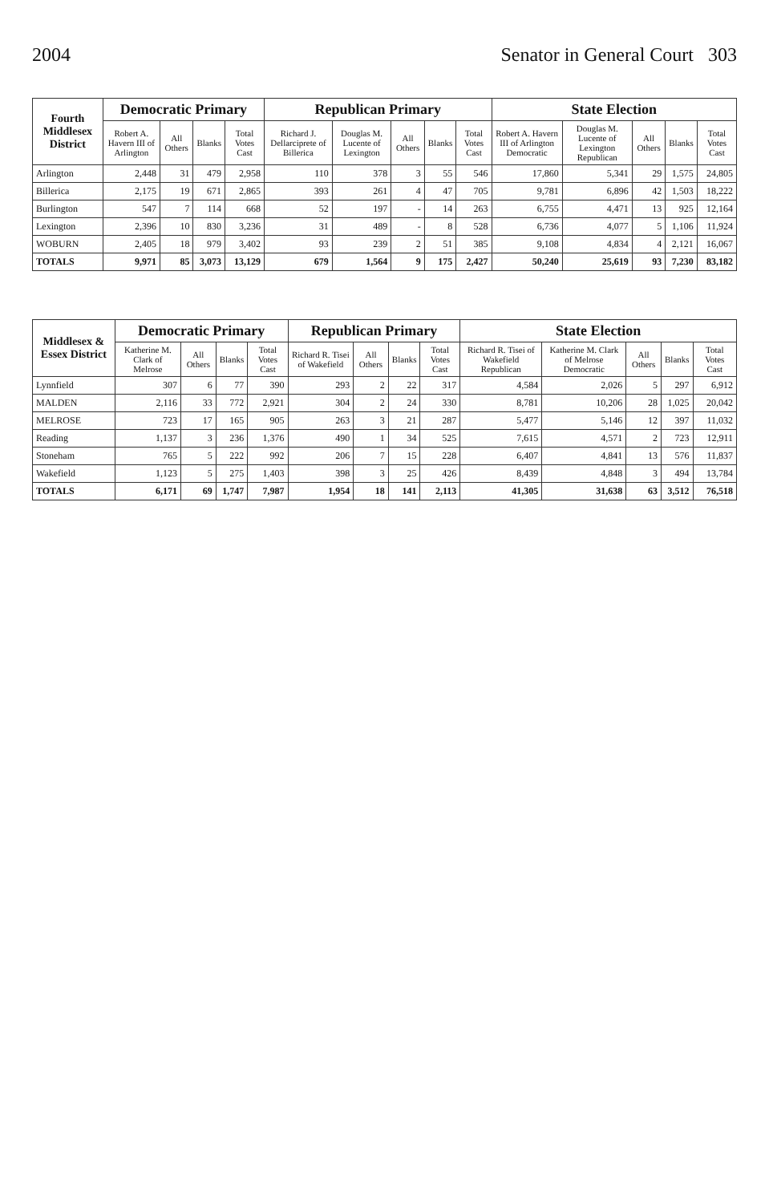2004 Senator in General Court 303
| Fourth Middlesex District | Democratic Primary | | | | Republican Primary | | | | | State Election | | | | |
| --- | --- | --- | --- | --- | --- | --- | --- | --- | --- | --- | --- | --- | --- | --- |
| | Robert A. Havern III of Arlington | All Others | Blanks | Total Votes Cast | Richard J. Dellarciprete of Billerica | Douglas M. Lucente of Lexington | All Others | Blanks | Total Votes Cast | Robert A. Havern III of Arlington Democratic | Douglas M. Lucente of Lexington Republican | All Others | Blanks | Total Votes Cast |
| Arlington | 2,448 | 31 | 479 | 2,958 | 110 | 378 | 3 | 55 | 546 | 17,860 | 5,341 | 29 | 1,575 | 24,805 |
| Billerica | 2,175 | 19 | 671 | 2,865 | 393 | 261 | 4 | 47 | 705 | 9,781 | 6,896 | 42 | 1,503 | 18,222 |
| Burlington | 547 | 7 | 114 | 668 | 52 | 197 | - | 14 | 263 | 6,755 | 4,471 | 13 | 925 | 12,164 |
| Lexington | 2,396 | 10 | 830 | 3,236 | 31 | 489 | - | 8 | 528 | 6,736 | 4,077 | 5 | 1,106 | 11,924 |
| WOBURN | 2,405 | 18 | 979 | 3,402 | 93 | 239 | 2 | 51 | 385 | 9,108 | 4,834 | 4 | 2,121 | 16,067 |
| TOTALS | 9,971 | 85 | 3,073 | 13,129 | 679 | 1,564 | 9 | 175 | 2,427 | 50,240 | 25,619 | 93 | 7,230 | 83,182 |
| Middlesex & Essex District | Democratic Primary | | | | Republican Primary | | | | State Election | | | | |
| --- | --- | --- | --- | --- | --- | --- | --- | --- | --- | --- | --- | --- | --- |
| | Katherine M. Clark of Melrose | All Others | Blanks | Total Votes Cast | Richard R. Tisei of Wakefield | All Others | Blanks | Total Votes Cast | Richard R. Tisei of Wakefield Republican | Katherine M. Clark of Melrose Democratic | All Others | Blanks | Total Votes Cast |
| Lynnfield | 307 | 6 | 77 | 390 | 293 | 2 | 22 | 317 | 4,584 | 2,026 | 5 | 297 | 6,912 |
| MALDEN | 2,116 | 33 | 772 | 2,921 | 304 | 2 | 24 | 330 | 8,781 | 10,206 | 28 | 1,025 | 20,042 |
| MELROSE | 723 | 17 | 165 | 905 | 263 | 3 | 21 | 287 | 5,477 | 5,146 | 12 | 397 | 11,032 |
| Reading | 1,137 | 3 | 236 | 1,376 | 490 | 1 | 34 | 525 | 7,615 | 4,571 | 2 | 723 | 12,911 |
| Stoneham | 765 | 5 | 222 | 992 | 206 | 7 | 15 | 228 | 6,407 | 4,841 | 13 | 576 | 11,837 |
| Wakefield | 1,123 | 5 | 275 | 1,403 | 398 | 3 | 25 | 426 | 8,439 | 4,848 | 3 | 494 | 13,784 |
| TOTALS | 6,171 | 69 | 1,747 | 7,987 | 1,954 | 18 | 141 | 2,113 | 41,305 | 31,638 | 63 | 3,512 | 76,518 |